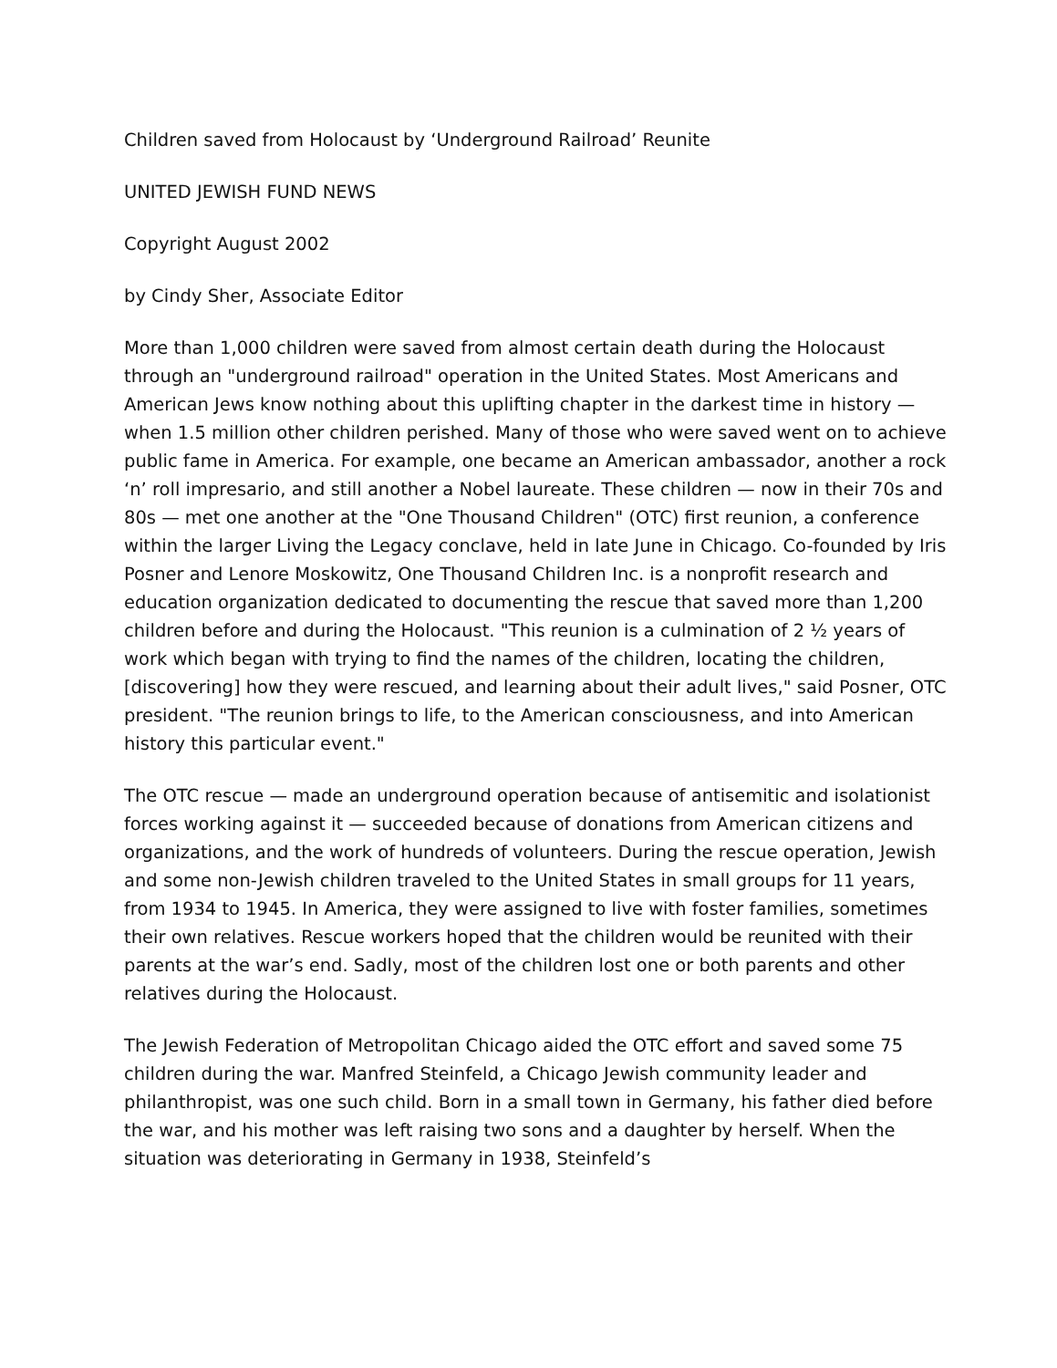Children saved from Holocaust by ‘Underground Railroad’ Reunite
UNITED JEWISH FUND NEWS
Copyright August 2002
by Cindy Sher, Associate Editor
More than 1,000 children were saved from almost certain death during the Holocaust through an "underground railroad" operation in the United States. Most Americans and American Jews know nothing about this uplifting chapter in the darkest time in history — when 1.5 million other children perished. Many of those who were saved went on to achieve public fame in America. For example, one became an American ambassador, another a rock ‘n’ roll impresario, and still another a Nobel laureate. These children — now in their 70s and 80s — met one another at the "One Thousand Children" (OTC) first reunion, a conference within the larger Living the Legacy conclave, held in late June in Chicago. Co-founded by Iris Posner and Lenore Moskowitz, One Thousand Children Inc. is a nonprofit research and education organization dedicated to documenting the rescue that saved more than 1,200 children before and during the Holocaust. "This reunion is a culmination of 2 ½ years of work which began with trying to find the names of the children, locating the children, [discovering] how they were rescued, and learning about their adult lives," said Posner, OTC president. "The reunion brings to life, to the American consciousness, and into American history this particular event."
The OTC rescue — made an underground operation because of antisemitic and isolationist forces working against it — succeeded because of donations from American citizens and organizations, and the work of hundreds of volunteers. During the rescue operation, Jewish and some non-Jewish children traveled to the United States in small groups for 11 years, from 1934 to 1945. In America, they were assigned to live with foster families, sometimes their own relatives. Rescue workers hoped that the children would be reunited with their parents at the war’s end. Sadly, most of the children lost one or both parents and other relatives during the Holocaust.
The Jewish Federation of Metropolitan Chicago aided the OTC effort and saved some 75 children during the war. Manfred Steinfeld, a Chicago Jewish community leader and philanthropist, was one such child. Born in a small town in Germany, his father died before the war, and his mother was left raising two sons and a daughter by herself. When the situation was deteriorating in Germany in 1938, Steinfeld’s